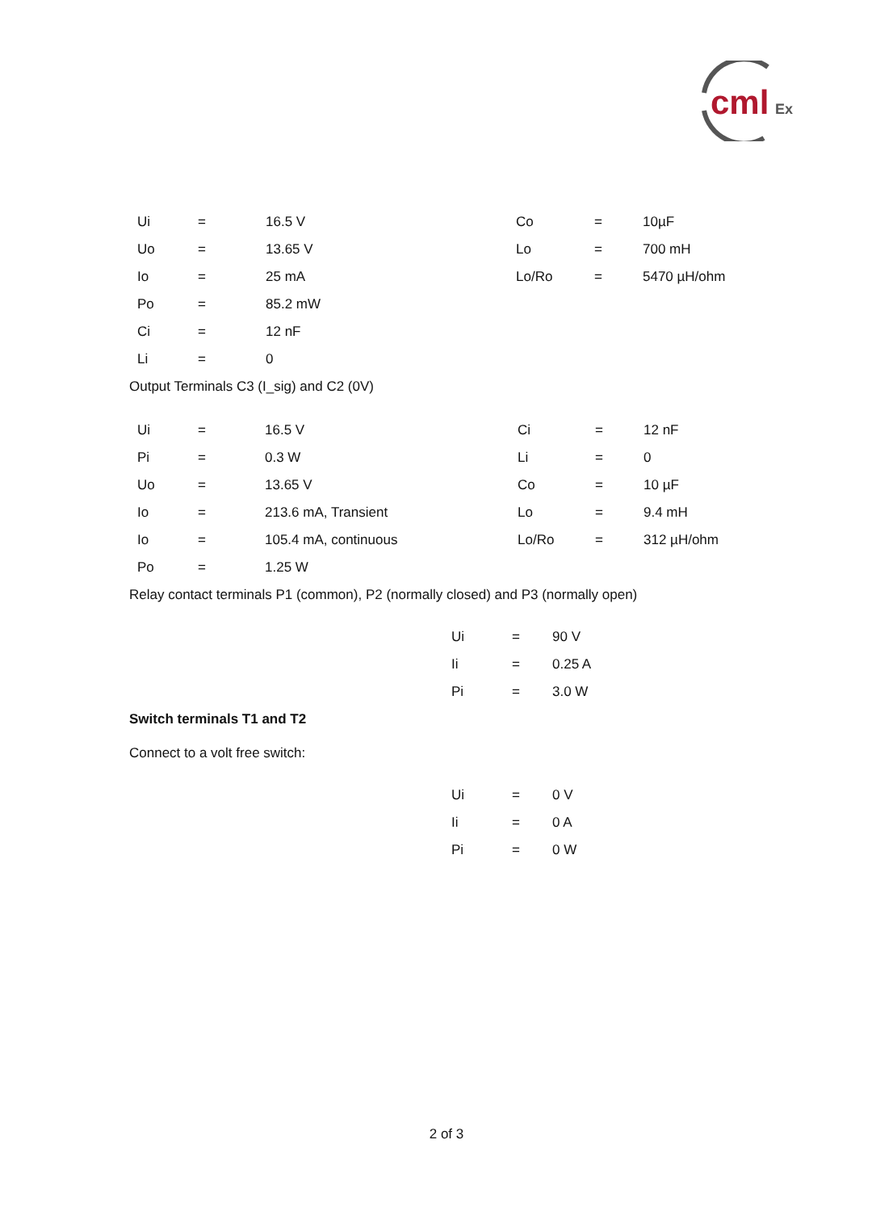cml
Ex
| | Ui | = | 16.5 V | Co | = | 10µF |
| | Uo | = | 13.65 V | Lo | = | 700 mH |
| | Io | = | 25 mA | Lo/Ro | = | 5470 µH/ohm |
| | Po | = | 85.2 mW | | | |
| | Ci | = | 12 nF | | | |
| | Li | = | 0 | | | |
Output Terminals C3 (I_sig) and C2 (0V)
| | Ui | = | 16.5 V | Ci | = | 12 nF |
| | Pi | = | 0.3 W | Li | = | 0 |
| | Uo | = | 13.65 V | Co | = | 10 µF |
| | Io | = | 213.6 mA, Transient | Lo | = | 9.4 mH |
| | Io | = | 105.4 mA, continuous | Lo/Ro | = | 312 µH/ohm |
| | Po | = | 1.25 W | | | |
Relay contact terminals P1 (common), P2 (normally closed) and P3 (normally open)
| Ui | = | 90 V |
| Ii | = | 0.25 A |
| Pi | = | 3.0 W |
Switch terminals T1 and T2
Connect to a volt free switch:
| Ui | = | 0 V |
| Ii | = | 0 A |
| Pi | = | 0 W |
2 of 3